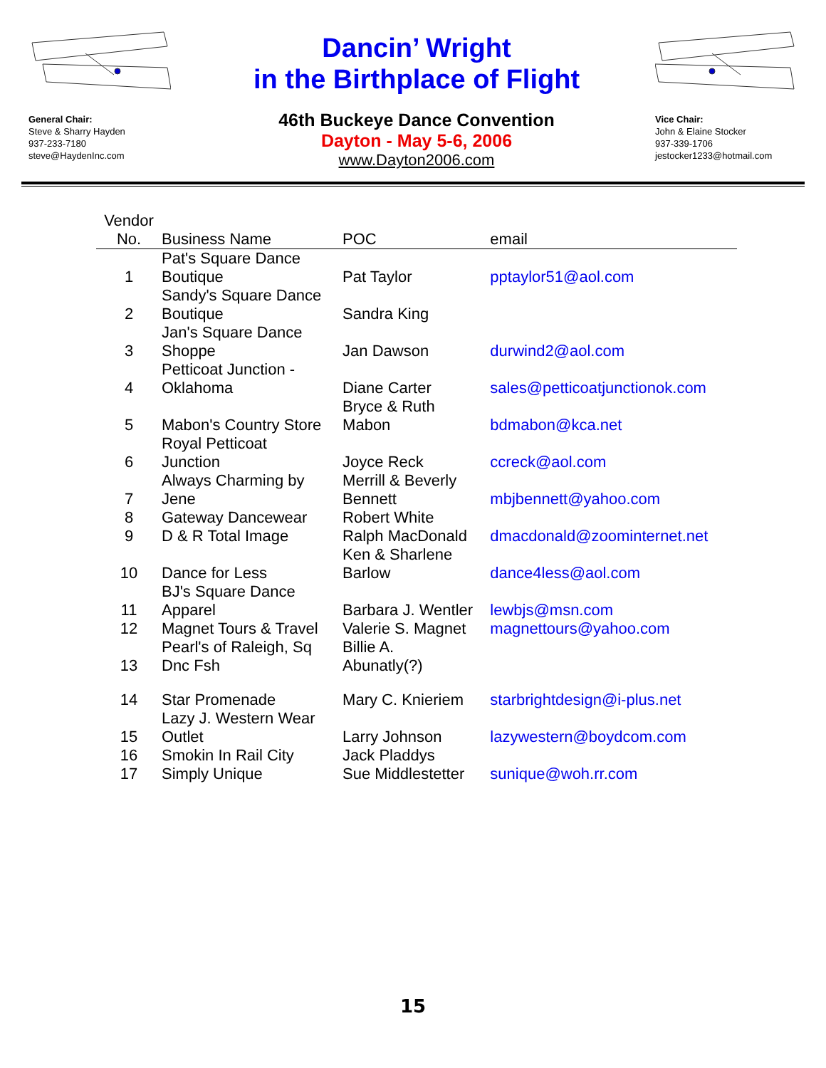General Chair:
Steve & Sharry Hayden
937-233-7180
steve@HaydenInc.com
Dancin’ Wright
in the Birthplace of Flight
46th Buckeye Dance Convention
Dayton - May 5-6, 2006
www.Dayton2006.com
Vice Chair:
John & Elaine Stocker
937-339-1706
jestocker1233@hotmail.com
| Vendor No. | Business Name | POC | email |
| --- | --- | --- | --- |
| 1 | Pat's Square Dance Boutique | Pat Taylor | pptaylor51@aol.com |
| 2 | Sandy's Square Dance Boutique | Sandra King | |
| 3 | Jan's Square Dance Shoppe | Jan Dawson | durwind2@aol.com |
| 4 | Petticoat Junction - Oklahoma | Diane Carter | sales@petticoatjunctionok.com |
| 5 | Mabon's Country Store | Bryce & Ruth Mabon | bdmabon@kca.net |
| 6 | Royal Petticoat Junction | Joyce Reck | ccreck@aol.com |
| 7 | Always Charming by Jene | Merrill & Beverly Bennett | mbjbennett@yahoo.com |
| 8 | Gateway Dancewear | Robert White | |
| 9 | D & R Total Image | Ralph MacDonald | dmacdonald@zoominternet.net |
| 10 | Dance for Less | Ken & Sharlene Barlow | dance4less@aol.com |
| 11 | BJ's Square Dance Apparel | Barbara J. Wentler | lewbjs@msn.com |
| 12 | Magnet Tours & Travel | Valerie S. Magnet | magnettours@yahoo.com |
| 13 | Pearl's of Raleigh, Sq Dnc Fsh | Billie A. Abunatly(?) | |
| 14 | Star Promenade | Mary C. Knieriem | starbrightdesign@i-plus.net |
| 15 | Lazy J. Western Wear Outlet | Larry Johnson | lazywestern@boydcom.com |
| 16 | Smokin In Rail City | Jack Pladdys | |
| 17 | Simply Unique | Sue Middlestetter | sunique@woh.rr.com |
15